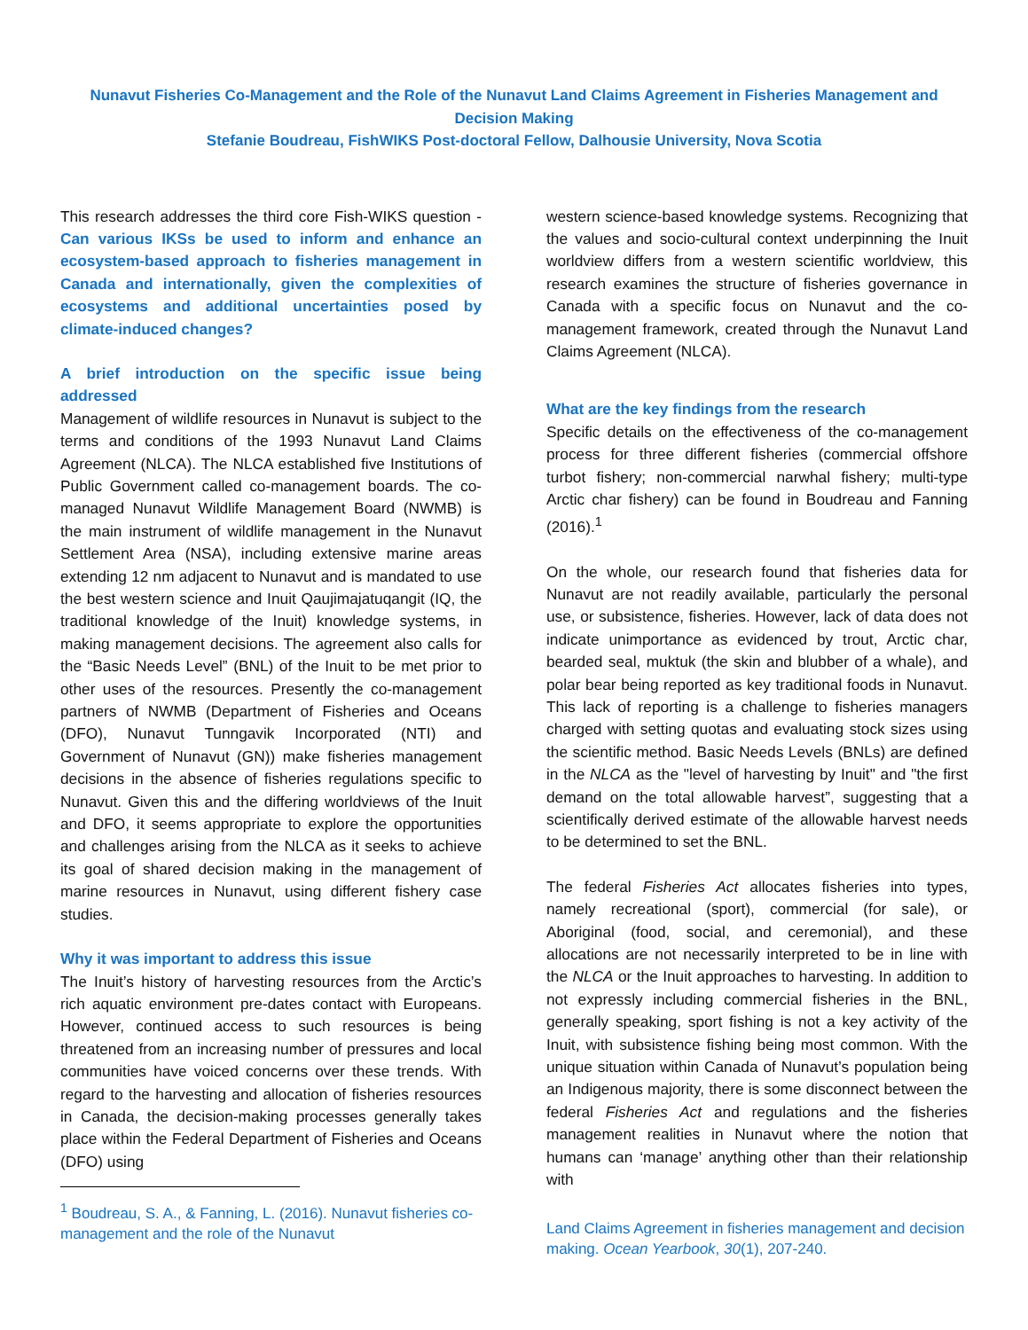Nunavut Fisheries Co-Management and the Role of the Nunavut Land Claims Agreement in Fisheries Management and Decision Making
Stefanie Boudreau, FishWIKS Post-doctoral Fellow, Dalhousie University, Nova Scotia
This research addresses the third core Fish-WIKS question - Can various IKSs be used to inform and enhance an ecosystem-based approach to fisheries management in Canada and internationally, given the complexities of ecosystems and additional uncertainties posed by climate-induced changes?
A brief introduction on the specific issue being addressed
Management of wildlife resources in Nunavut is subject to the terms and conditions of the 1993 Nunavut Land Claims Agreement (NLCA). The NLCA established five Institutions of Public Government called co-management boards. The co-managed Nunavut Wildlife Management Board (NWMB) is the main instrument of wildlife management in the Nunavut Settlement Area (NSA), including extensive marine areas extending 12 nm adjacent to Nunavut and is mandated to use the best western science and Inuit Qaujimajatuqangit (IQ, the traditional knowledge of the Inuit) knowledge systems, in making management decisions. The agreement also calls for the “Basic Needs Level” (BNL) of the Inuit to be met prior to other uses of the resources. Presently the co-management partners of NWMB (Department of Fisheries and Oceans (DFO), Nunavut Tunngavik Incorporated (NTI) and Government of Nunavut (GN)) make fisheries management decisions in the absence of fisheries regulations specific to Nunavut. Given this and the differing worldviews of the Inuit and DFO, it seems appropriate to explore the opportunities and challenges arising from the NLCA as it seeks to achieve its goal of shared decision making in the management of marine resources in Nunavut, using different fishery case studies.
Why it was important to address this issue
The Inuit’s history of harvesting resources from the Arctic’s rich aquatic environment pre-dates contact with Europeans. However, continued access to such resources is being threatened from an increasing number of pressures and local communities have voiced concerns over these trends. With regard to the harvesting and allocation of fisheries resources in Canada, the decision-making processes generally takes place within the Federal Department of Fisheries and Oceans (DFO) using
<sup>1</sup> Boudreau, S. A., & Fanning, L. (2016). Nunavut fisheries co-management and the role of the Nunavut
western science-based knowledge systems. Recognizing that the values and socio-cultural context underpinning the Inuit worldview differs from a western scientific worldview, this research examines the structure of fisheries governance in Canada with a specific focus on Nunavut and the co-management framework, created through the Nunavut Land Claims Agreement (NLCA).
What are the key findings from the research
Specific details on the effectiveness of the co-management process for three different fisheries (commercial offshore turbot fishery; non-commercial narwhal fishery; multi-type Arctic char fishery) can be found in Boudreau and Fanning (2016).<sup>1</sup>
On the whole, our research found that fisheries data for Nunavut are not readily available, particularly the personal use, or subsistence, fisheries. However, lack of data does not indicate unimportance as evidenced by trout, Arctic char, bearded seal, muktuk (the skin and blubber of a whale), and polar bear being reported as key traditional foods in Nunavut. This lack of reporting is a challenge to fisheries managers charged with setting quotas and evaluating stock sizes using the scientific method. Basic Needs Levels (BNLs) are defined in the NLCA as the "level of harvesting by Inuit" and "the first demand on the total allowable harvest”, suggesting that a scientifically derived estimate of the allowable harvest needs to be determined to set the BNL.
The federal Fisheries Act allocates fisheries into types, namely recreational (sport), commercial (for sale), or Aboriginal (food, social, and ceremonial), and these allocations are not necessarily interpreted to be in line with the NLCA or the Inuit approaches to harvesting. In addition to not expressly including commercial fisheries in the BNL, generally speaking, sport fishing is not a key activity of the Inuit, with subsistence fishing being most common. With the unique situation within Canada of Nunavut’s population being an Indigenous majority, there is some disconnect between the federal Fisheries Act and regulations and the fisheries management realities in Nunavut where the notion that humans can ‘manage’ anything other than their relationship with
Land Claims Agreement in fisheries management and decision making. Ocean Yearbook, 30(1), 207-240.